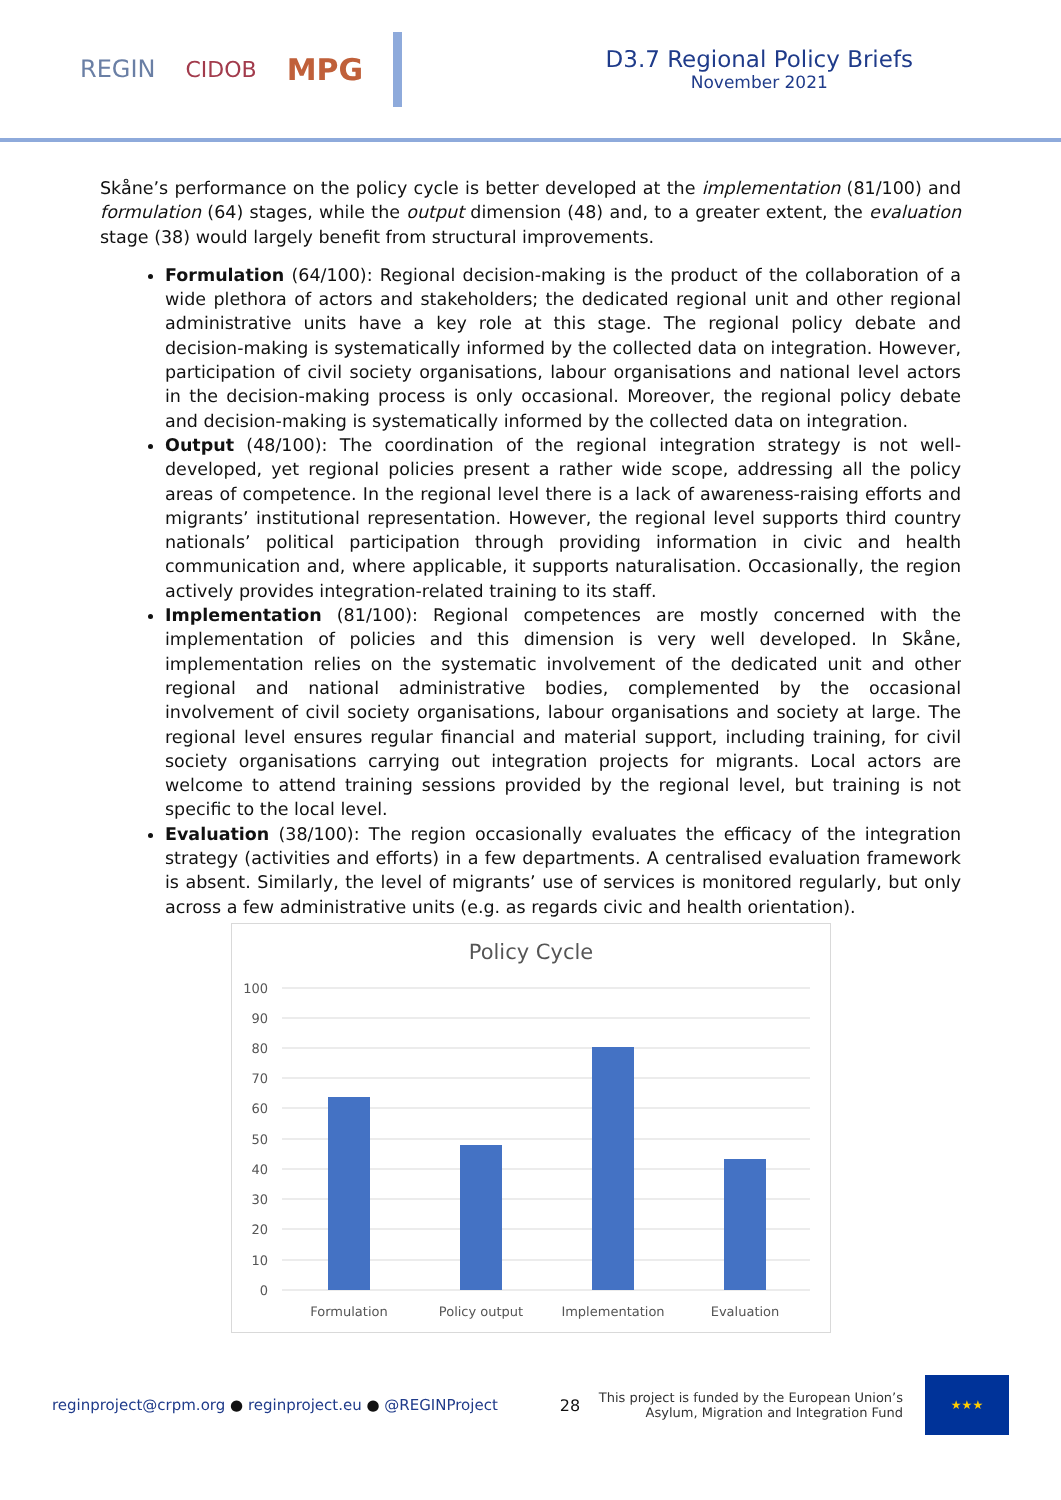REGIN CIDOB MPG
D3.7 Regional Policy Briefs
November 2021
Skåne’s performance on the policy cycle is better developed at the implementation (81/100) and formulation (64) stages, while the output dimension (48) and, to a greater extent, the evaluation stage (38) would largely benefit from structural improvements.
Formulation (64/100): Regional decision-making is the product of the collaboration of a wide plethora of actors and stakeholders; the dedicated regional unit and other regional administrative units have a key role at this stage. The regional policy debate and decision-making is systematically informed by the collected data on integration. However, participation of civil society organisations, labour organisations and national level actors in the decision-making process is only occasional. Moreover, the regional policy debate and decision-making is systematically informed by the collected data on integration.
Output (48/100): The coordination of the regional integration strategy is not well-developed, yet regional policies present a rather wide scope, addressing all the policy areas of competence. In the regional level there is a lack of awareness-raising efforts and migrants’ institutional representation. However, the regional level supports third country nationals’ political participation through providing information in civic and health communication and, where applicable, it supports naturalisation. Occasionally, the region actively provides integration-related training to its staff.
Implementation (81/100): Regional competences are mostly concerned with the implementation of policies and this dimension is very well developed. In Skåne, implementation relies on the systematic involvement of the dedicated unit and other regional and national administrative bodies, complemented by the occasional involvement of civil society organisations, labour organisations and society at large. The regional level ensures regular financial and material support, including training, for civil society organisations carrying out integration projects for migrants. Local actors are welcome to attend training sessions provided by the regional level, but training is not specific to the local level.
Evaluation (38/100): The region occasionally evaluates the efficacy of the integration strategy (activities and efforts) in a few departments. A centralised evaluation framework is absent. Similarly, the level of migrants’ use of services is monitored regularly, but only across a few administrative units (e.g. as regards civic and health orientation).
Policy Cycle
100
90
80
70
60
50
40
30
20
10
0
Formulation
Policy output
Implementation
Evaluation
reginproject@crpm.org ● reginproject.eu ● @REGINProject
28
This project is funded by the European Union’s
Asylum, Migration and Integration Fund
★★★